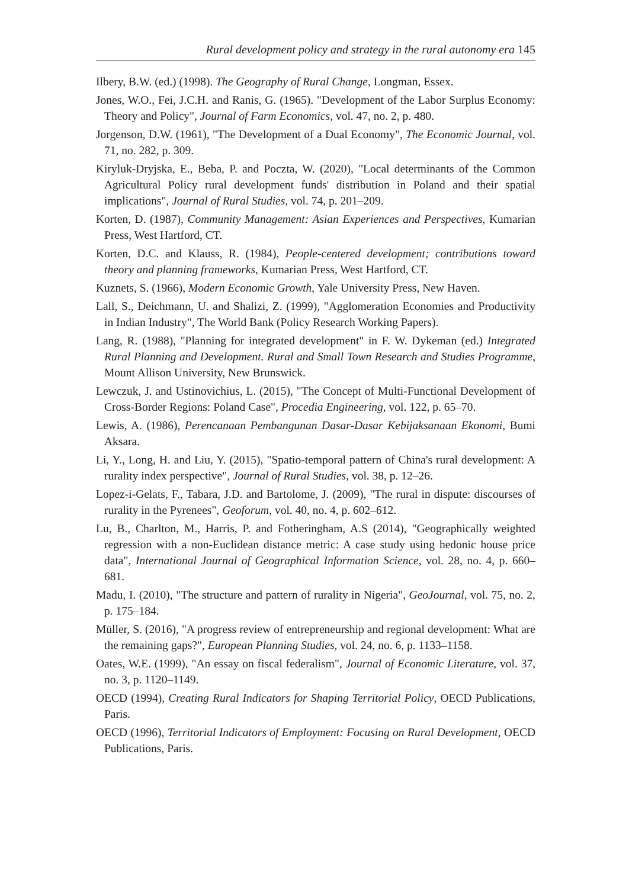Rural development policy and strategy in the rural autonomy era 145
Ilbery, B.W. (ed.) (1998). The Geography of Rural Change, Longman, Essex.
Jones, W.O., Fei, J.C.H. and Ranis, G. (1965). "Development of the Labor Surplus Economy: Theory and Policy", Journal of Farm Economics, vol. 47, no. 2, p. 480.
Jorgenson, D.W. (1961), "The Development of a Dual Economy", The Economic Journal, vol. 71, no. 282, p. 309.
Kiryluk-Dryjska, E., Beba, P. and Poczta, W. (2020), "Local determinants of the Common Agricultural Policy rural development funds' distribution in Poland and their spatial implications", Journal of Rural Studies, vol. 74, p. 201–209.
Korten, D. (1987), Community Management: Asian Experiences and Perspectives, Kumarian Press, West Hartford, CT.
Korten, D.C. and Klauss, R. (1984), People-centered development; contributions toward theory and planning frameworks, Kumarian Press, West Hartford, CT.
Kuznets, S. (1966), Modern Economic Growth, Yale University Press, New Haven.
Lall, S., Deichmann, U. and Shalizi, Z. (1999), "Agglomeration Economies and Productivity in Indian Industry", The World Bank (Policy Research Working Papers).
Lang, R. (1988), "Planning for integrated development" in F. W. Dykeman (ed.) Integrated Rural Planning and Development. Rural and Small Town Research and Studies Programme, Mount Allison University, New Brunswick.
Lewczuk, J. and Ustinovichius, L. (2015), "The Concept of Multi-Functional Development of Cross-Border Regions: Poland Case", Procedia Engineering, vol. 122, p. 65–70.
Lewis, A. (1986), Perencanaan Pembangunan Dasar-Dasar Kebijaksanaan Ekonomi, Bumi Aksara.
Li, Y., Long, H. and Liu, Y. (2015), "Spatio-temporal pattern of China's rural development: A rurality index perspective", Journal of Rural Studies, vol. 38, p. 12–26.
Lopez-i-Gelats, F., Tabara, J.D. and Bartolome, J. (2009), "The rural in dispute: discourses of rurality in the Pyrenees", Geoforum, vol. 40, no. 4, p. 602–612.
Lu, B., Charlton, M., Harris, P. and Fotheringham, A.S (2014), "Geographically weighted regression with a non-Euclidean distance metric: A case study using hedonic house price data", International Journal of Geographical Information Science, vol. 28, no. 4, p. 660–681.
Madu, I. (2010), "The structure and pattern of rurality in Nigeria", GeoJournal, vol. 75, no. 2, p. 175–184.
Müller, S. (2016), "A progress review of entrepreneurship and regional development: What are the remaining gaps?", European Planning Studies, vol. 24, no. 6, p. 1133–1158.
Oates, W.E. (1999), "An essay on fiscal federalism", Journal of Economic Literature, vol. 37, no. 3, p. 1120–1149.
OECD (1994), Creating Rural Indicators for Shaping Territorial Policy, OECD Publications, Paris.
OECD (1996), Territorial Indicators of Employment: Focusing on Rural Development, OECD Publications, Paris.